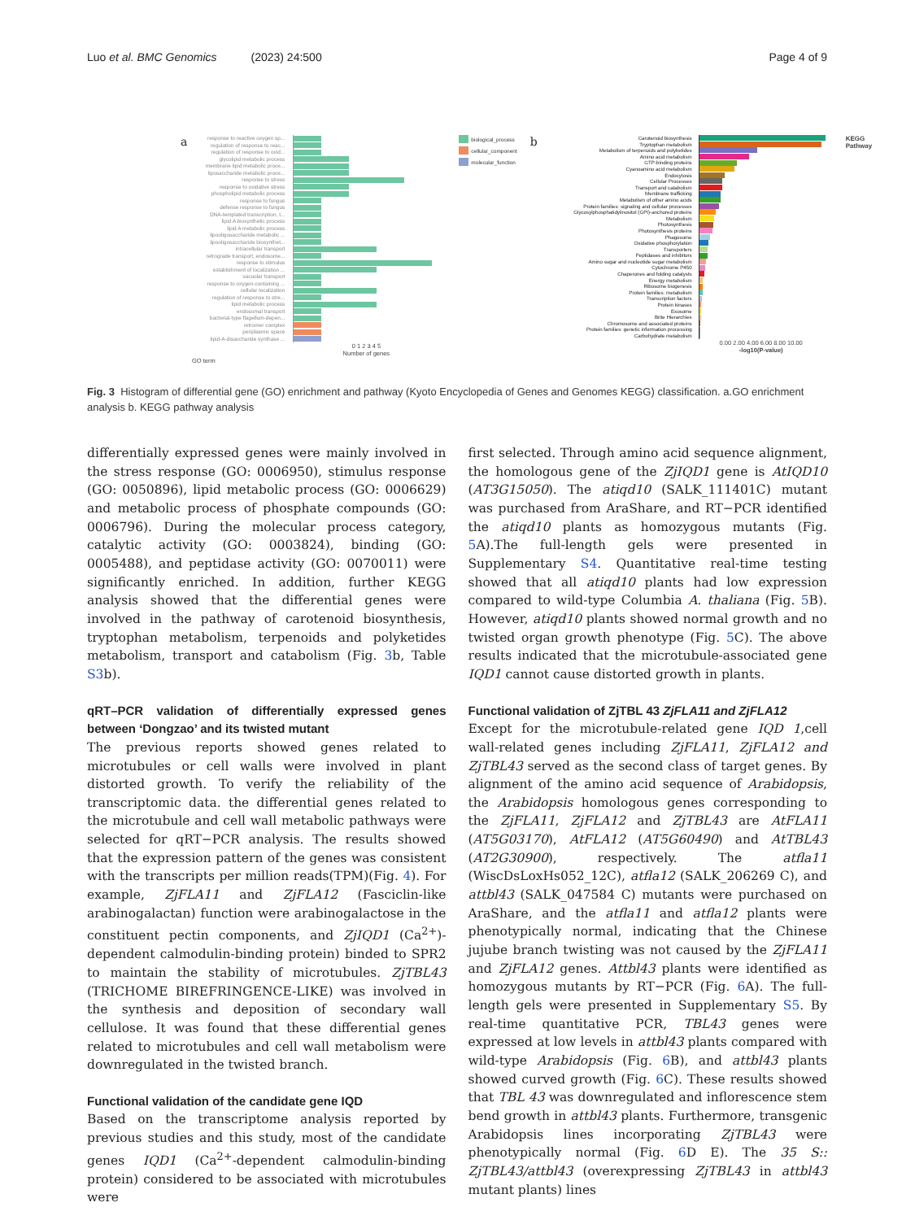Luo et al. BMC Genomics (2023) 24:500 Page 4 of 9
a
response to reactive oxygen sp...
regulation of response to reac...
regulation of response to oxid...
glycolipid metabolic process
membrane lipid metabolic proce...
liposaccharide metabolic proce...
response to stress
response to oxidative stress
phospholipid metabolic process
response to fungus
defense response to fungus
DNA-templated transcription, t...
lipid A biosynthetic process
lipid A metabolic process
lipooligosaccharide metabolic ...
lipooligosaccharide biosynthet...
intracellular transport
retrograde transport, endosome...
response to stimulus
establishment of localization ...
vacuolar transport
response to oxygen-containing ...
cellular localization
regulation of response to stre...
lipid metabolic process
endosomal transport
bacterial-type flagellum-depen...
retromer complex
periplasmic space
lipid-A-disaccharide synthase ...
0 1 2 3 4 5
Number of genes
GO term
biological_process
cellular_component
molecular_function
b
Carotenoid biosynthesis
Tryptophan metabolism
Metabolism of terpenoids and polyketides
Amino acid metabolism
GTP-binding proteins
Cyanoamino acid metabolism
Endocytosis
Cellular Processes
Transport and catabolism
Membrane trafficking
Metabolism of other amino acids
Protein families: signaling and cellular processes
Glycosylphosphatidylinositol (GPI)-anchored proteins
Metabolism
Photosynthesis
Photosynthesis proteins
Phagosome
Oxidative phosphorylation
Transporters
Peptidases and inhibitors
Amino sugar and nucleotide sugar metabolism
Cytochrome P450
Chaperones and folding catalysts
Energy metabolism
Ribosome biogenesis
Protein families: metabolism
Transcription factors
Protein kinases
Exosome
Brite Hierarchies
Chromosome and associated proteins
Protein families: genetic information processing
Carbohydrate metabolism
KEGG Pathway
0.00 2.00 4.00 6.00 8.00 10.00
-log10(P-value)
Fig. 3 Histogram of differential gene (GO) enrichment and pathway (Kyoto Encyclopedia of Genes and Genomes KEGG) classification. a.GO enrichment analysis b. KEGG pathway analysis
differentially expressed genes were mainly involved in the stress response (GO: 0006950), stimulus response (GO: 0050896), lipid metabolic process (GO: 0006629) and metabolic process of phosphate compounds (GO: 0006796). During the molecular process category, catalytic activity (GO: 0003824), binding (GO: 0005488), and peptidase activity (GO: 0070011) were significantly enriched. In addition, further KEGG analysis showed that the differential genes were involved in the pathway of carotenoid biosynthesis, tryptophan metabolism, terpenoids and polyketides metabolism, transport and catabolism (Fig. 3b, Table S3b).
qRT–PCR validation of differentially expressed genes between ‘Dongzao’ and its twisted mutant
The previous reports showed genes related to microtubules or cell walls were involved in plant distorted growth. To verify the reliability of the transcriptomic data. the differential genes related to the microtubule and cell wall metabolic pathways were selected for qRT−PCR analysis. The results showed that the expression pattern of the genes was consistent with the transcripts per million reads(TPM)(Fig. 4). For example, ZjFLA11 and ZjFLA12 (Fasciclin-like arabinogalactan) function were arabinogalactose in the constituent pectin components, and ZjIQD1 (Ca<sup>2+</sup>)-dependent calmodulin-binding protein) binded to SPR2 to maintain the stability of microtubules. ZjTBL43 (TRICHOME BIREFRINGENCE-LIKE) was involved in the synthesis and deposition of secondary wall cellulose. It was found that these differential genes related to microtubules and cell wall metabolism were downregulated in the twisted branch.
Functional validation of the candidate gene IQD
Based on the transcriptome analysis reported by previous studies and this study, most of the candidate genes IQD1 (Ca<sup>2+</sup>-dependent calmodulin-binding protein) considered to be associated with microtubules were
first selected. Through amino acid sequence alignment, the homologous gene of the ZjIQD1 gene is AtIQD10 (AT3G15050). The atiqd10 (SALK_111401C) mutant was purchased from AraShare, and RT−PCR identified the atiqd10 plants as homozygous mutants (Fig. 5 A).The full-length gels were presented in Supplementary S4. Quantitative real-time testing showed that all atiqd10 plants had low expression compared to wild-type Columbia A. thaliana (Fig. 5 B). However, atiqd10 plants showed normal growth and no twisted organ growth phenotype (Fig. 5 C). The above results indicated that the microtubule-associated gene IQD1 cannot cause distorted growth in plants.
Functional validation of ZjTBL 43 ZjFLA11 and ZjFLA12
Except for the microtubule-related gene IQD 1,cell wall-related genes including ZjFLA11, ZjFLA12 and ZjTBL43 served as the second class of target genes. By alignment of the amino acid sequence of Arabidopsis, the Arabidopsis homologous genes corresponding to the ZjFLA11, ZjFLA12 and ZjTBL43 are AtFLA11 (AT5G03170), AtFLA12 (AT5G60490) and AtTBL43 (AT2G30900), respectively. The atfla11 (WiscDsLoxHs052_12C), atfla12 (SALK_206269 C), and attbl43 (SALK_047584 C) mutants were purchased on AraShare, and the atfla11 and atfla12 plants were phenotypically normal, indicating that the Chinese jujube branch twisting was not caused by the ZjFLA11 and ZjFLA12 genes. Attbl43 plants were identified as homozygous mutants by RT−PCR (Fig. 6 A). The full-length gels were presented in Supplementary S5. By real-time quantitative PCR, TBL43 genes were expressed at low levels in attbl43 plants compared with wild-type Arabidopsis (Fig. 6 B), and attbl43 plants showed curved growth (Fig. 6 C). These results showed that TBL 43 was downregulated and inflorescence stem bend growth in attbl43 plants. Furthermore, transgenic Arabidopsis lines incorporating ZjTBL43 were phenotypically normal (Fig. 6 D E). The 35 S:: ZjTBL43/attbl43 (overexpressing ZjTBL43 in attbl43 mutant plants) lines